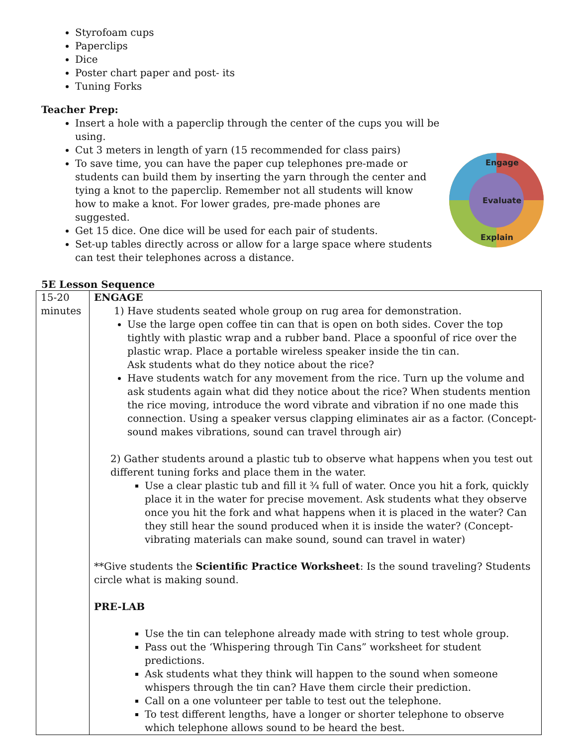Styrofoam cups
Paperclips
Dice
Poster chart paper and post- its
Tuning Forks
Teacher Prep:
Insert a hole with a paperclip through the center of the cups you will be using.
Cut 3 meters in length of yarn (15 recommended for class pairs)
To save time, you can have the paper cup telephones pre-made or students can build them by inserting the yarn through the center and tying a knot to the paperclip. Remember not all students will know how to make a knot. For lower grades, pre-made phones are suggested.
Get 15 dice. One dice will be used for each pair of students.
Set-up tables directly across or allow for a large space where students can test their telephones across a distance.
Evaluate
Engage
Explain
5E Lesson Sequence
| 15-20 minutes | ENGAGE 1) Have students seated whole group on rug area for demonstration. Use the large open coffee tin can that is open on both sides. Cover the top tightly with plastic wrap and a rubber band. Place a spoonful of rice over the plastic wrap. Place a portable wireless speaker inside the tin can. Ask students what do they notice about the rice? Have students watch for any movement from the rice. Turn up the volume and ask students again what did they notice about the rice? When students mention the rice moving, introduce the word vibrate and vibration if no one made this connection. Using a speaker versus clapping eliminates air as a factor. (Concept-sound makes vibrations, sound can travel through air) 2) Gather students around a plastic tub to observe what happens when you test out different tuning forks and place them in the water. Use a clear plastic tub and fill it ¾ full of water. Once you hit a fork, quickly place it in the water for precise movement. Ask students what they observe once you hit the fork and what happens when it is placed in the water? Can they still hear the sound produced when it is inside the water? (Concept-vibrating materials can make sound, sound can travel in water) **Give students the Scientific Practice Worksheet : Is the sound traveling? Students circle what is making sound. PRE-LAB Use the tin can telephone already made with string to test whole group. Pass out the ‘Whispering through Tin Cans” worksheet for student predictions. Ask students what they think will happen to the sound when someone whispers through the tin can? Have them circle their prediction. Call on a one volunteer per table to test out the telephone. To test different lengths, have a longer or shorter telephone to observe which telephone allows sound to be heard the best. |